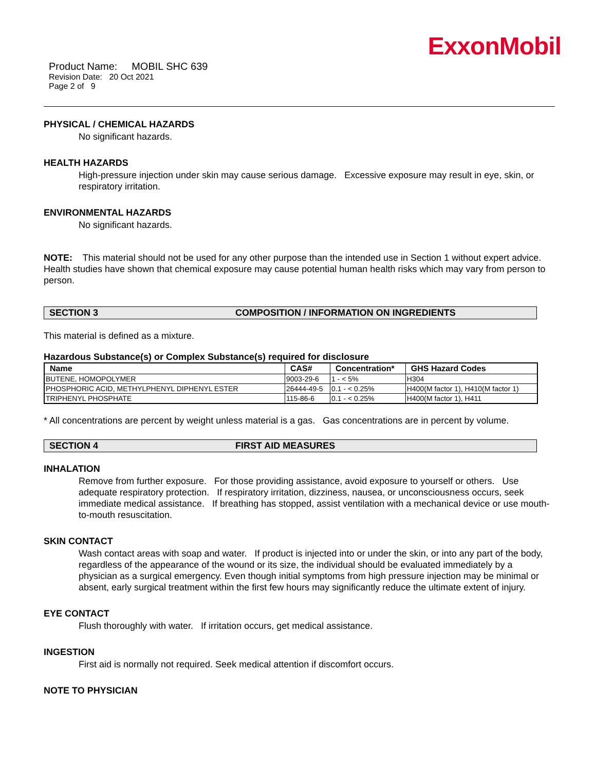ExxonMobil
Product Name: MOBIL SHC 639
Revision Date: 20 Oct 2021
Page 2 of 9
PHYSICAL / CHEMICAL HAZARDS
No significant hazards.
HEALTH HAZARDS
High-pressure injection under skin may cause serious damage. Excessive exposure may result in eye, skin, or respiratory irritation.
ENVIRONMENTAL HAZARDS
No significant hazards.
NOTE: This material should not be used for any other purpose than the intended use in Section 1 without expert advice. Health studies have shown that chemical exposure may cause potential human health risks which may vary from person to person.
SECTION 3 COMPOSITION / INFORMATION ON INGREDIENTS
This material is defined as a mixture.
Hazardous Substance(s) or Complex Substance(s) required for disclosure
| Name | CAS# | Concentration* | GHS Hazard Codes |
| --- | --- | --- | --- |
| BUTENE, HOMOPOLYMER | 9003-29-6 | 1 - < 5% | H304 |
| PHOSPHORIC ACID, METHYLPHENYL DIPHENYL ESTER | 26444-49-5 | 0.1 - < 0.25% | H400(M factor 1), H410(M factor 1) |
| TRIPHENYL PHOSPHATE | 115-86-6 | 0.1 - < 0.25% | H400(M factor 1), H411 |
* All concentrations are percent by weight unless material is a gas. Gas concentrations are in percent by volume.
SECTION 4 FIRST AID MEASURES
INHALATION
Remove from further exposure. For those providing assistance, avoid exposure to yourself or others. Use adequate respiratory protection. If respiratory irritation, dizziness, nausea, or unconsciousness occurs, seek immediate medical assistance. If breathing has stopped, assist ventilation with a mechanical device or use mouth-to-mouth resuscitation.
SKIN CONTACT
Wash contact areas with soap and water. If product is injected into or under the skin, or into any part of the body, regardless of the appearance of the wound or its size, the individual should be evaluated immediately by a physician as a surgical emergency. Even though initial symptoms from high pressure injection may be minimal or absent, early surgical treatment within the first few hours may significantly reduce the ultimate extent of injury.
EYE CONTACT
Flush thoroughly with water. If irritation occurs, get medical assistance.
INGESTION
First aid is normally not required. Seek medical attention if discomfort occurs.
NOTE TO PHYSICIAN